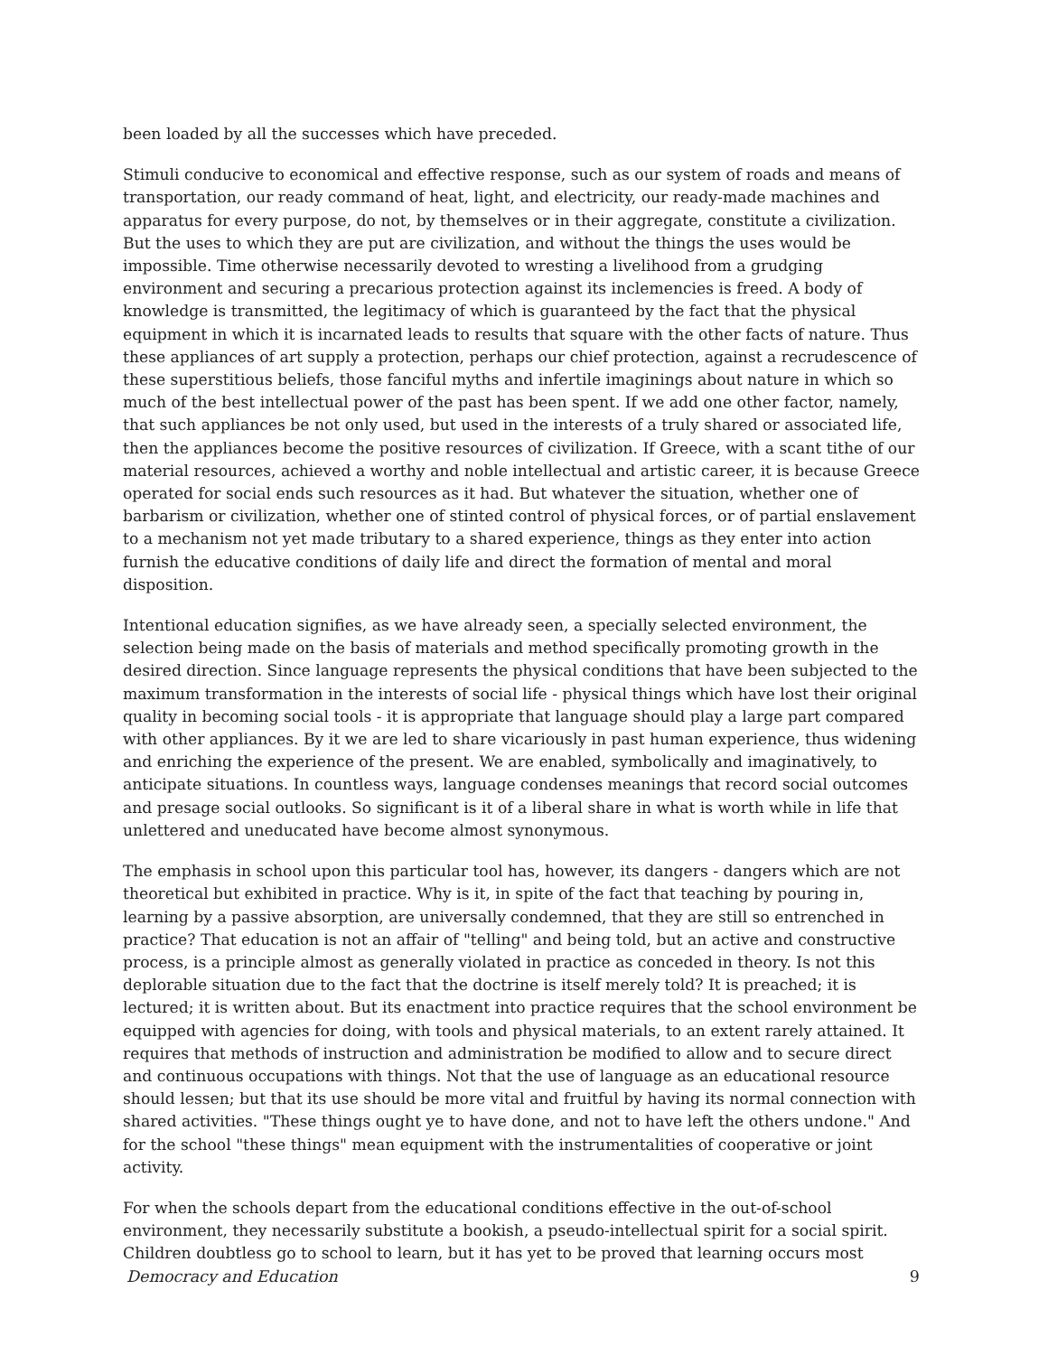been loaded by all the successes which have preceded.
Stimuli conducive to economical and effective response, such as our system of roads and means of transportation, our ready command of heat, light, and electricity, our ready-made machines and apparatus for every purpose, do not, by themselves or in their aggregate, constitute a civilization. But the uses to which they are put are civilization, and without the things the uses would be impossible. Time otherwise necessarily devoted to wresting a livelihood from a grudging environment and securing a precarious protection against its inclemencies is freed. A body of knowledge is transmitted, the legitimacy of which is guaranteed by the fact that the physical equipment in which it is incarnated leads to results that square with the other facts of nature. Thus these appliances of art supply a protection, perhaps our chief protection, against a recrudescence of these superstitious beliefs, those fanciful myths and infertile imaginings about nature in which so much of the best intellectual power of the past has been spent. If we add one other factor, namely, that such appliances be not only used, but used in the interests of a truly shared or associated life, then the appliances become the positive resources of civilization. If Greece, with a scant tithe of our material resources, achieved a worthy and noble intellectual and artistic career, it is because Greece operated for social ends such resources as it had. But whatever the situation, whether one of barbarism or civilization, whether one of stinted control of physical forces, or of partial enslavement to a mechanism not yet made tributary to a shared experience, things as they enter into action furnish the educative conditions of daily life and direct the formation of mental and moral disposition.
Intentional education signifies, as we have already seen, a specially selected environment, the selection being made on the basis of materials and method specifically promoting growth in the desired direction. Since language represents the physical conditions that have been subjected to the maximum transformation in the interests of social life - physical things which have lost their original quality in becoming social tools - it is appropriate that language should play a large part compared with other appliances. By it we are led to share vicariously in past human experience, thus widening and enriching the experience of the present. We are enabled, symbolically and imaginatively, to anticipate situations. In countless ways, language condenses meanings that record social outcomes and presage social outlooks. So significant is it of a liberal share in what is worth while in life that unlettered and uneducated have become almost synonymous.
The emphasis in school upon this particular tool has, however, its dangers - dangers which are not theoretical but exhibited in practice. Why is it, in spite of the fact that teaching by pouring in, learning by a passive absorption, are universally condemned, that they are still so entrenched in practice? That education is not an affair of "telling" and being told, but an active and constructive process, is a principle almost as generally violated in practice as conceded in theory. Is not this deplorable situation due to the fact that the doctrine is itself merely told? It is preached; it is lectured; it is written about. But its enactment into practice requires that the school environment be equipped with agencies for doing, with tools and physical materials, to an extent rarely attained. It requires that methods of instruction and administration be modified to allow and to secure direct and continuous occupations with things. Not that the use of language as an educational resource should lessen; but that its use should be more vital and fruitful by having its normal connection with shared activities. "These things ought ye to have done, and not to have left the others undone." And for the school "these things" mean equipment with the instrumentalities of cooperative or joint activity.
For when the schools depart from the educational conditions effective in the out-of-school environment, they necessarily substitute a bookish, a pseudo-intellectual spirit for a social spirit. Children doubtless go to school to learn, but it has yet to be proved that learning occurs most
Democracy and Education 9